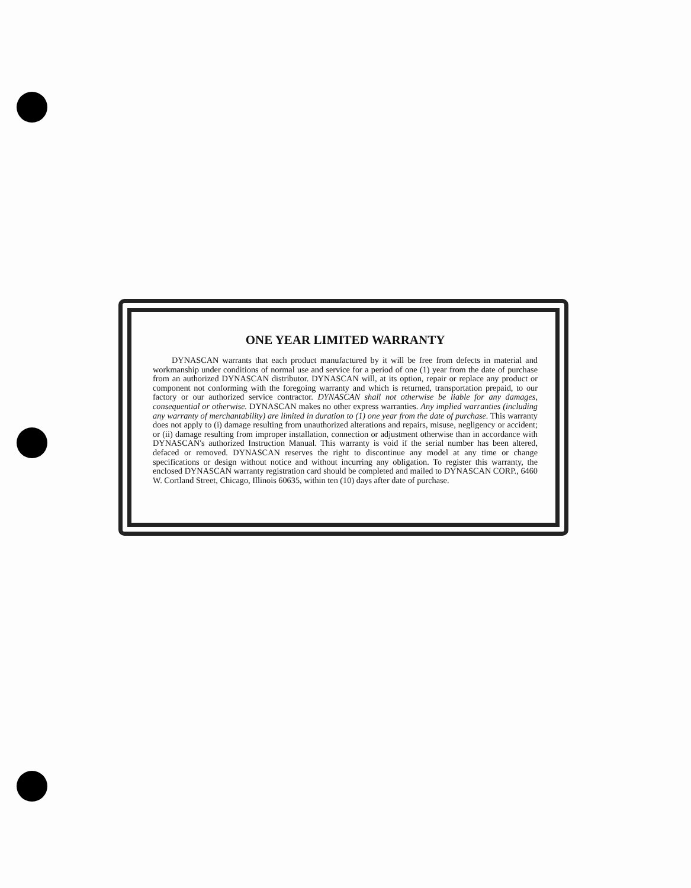ONE YEAR LIMITED WARRANTY
DYNASCAN warrants that each product manufactured by it will be free from defects in material and workmanship under conditions of normal use and service for a period of one (1) year from the date of purchase from an authorized DYNASCAN distributor. DYNASCAN will, at its option, repair or replace any product or component not conforming with the foregoing warranty and which is returned, transportation prepaid, to our factory or our authorized service contractor. DYNASCAN shall not otherwise be liable for any damages, consequential or otherwise. DYNASCAN makes no other express warranties. Any implied warranties (including any warranty of merchantability) are limited in duration to (1) one year from the date of purchase. This warranty does not apply to (i) damage resulting from unauthorized alterations and repairs, misuse, negligency or accident; or (ii) damage resulting from improper installation, connection or adjustment otherwise than in accordance with DYNASCAN's authorized Instruction Manual. This warranty is void if the serial number has been altered, defaced or removed. DYNASCAN reserves the right to discontinue any model at any time or change specifications or design without notice and without incurring any obligation. To register this warranty, the enclosed DYNASCAN warranty registration card should be completed and mailed to DYNASCAN CORP., 6460 W. Cortland Street, Chicago, Illinois 60635, within ten (10) days after date of purchase.